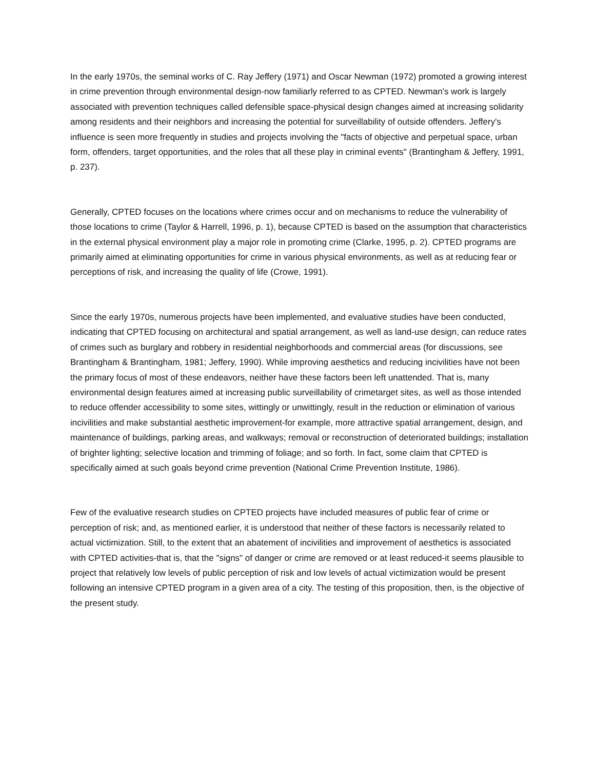In the early 1970s, the seminal works of C. Ray Jeffery (1971) and Oscar Newman (1972) promoted a growing interest in crime prevention through environmental design-now familiarly referred to as CPTED. Newman's work is largely associated with prevention techniques called defensible space-physical design changes aimed at increasing solidarity among residents and their neighbors and increasing the potential for surveillability of outside offenders. Jeffery's influence is seen more frequently in studies and projects involving the "facts of objective and perpetual space, urban form, offenders, target opportunities, and the roles that all these play in criminal events" (Brantingham & Jeffery, 1991, p. 237).
Generally, CPTED focuses on the locations where crimes occur and on mechanisms to reduce the vulnerability of those locations to crime (Taylor & Harrell, 1996, p. 1), because CPTED is based on the assumption that characteristics in the external physical environment play a major role in promoting crime (Clarke, 1995, p. 2). CPTED programs are primarily aimed at eliminating opportunities for crime in various physical environments, as well as at reducing fear or perceptions of risk, and increasing the quality of life (Crowe, 1991).
Since the early 1970s, numerous projects have been implemented, and evaluative studies have been conducted, indicating that CPTED focusing on architectural and spatial arrangement, as well as land-use design, can reduce rates of crimes such as burglary and robbery in residential neighborhoods and commercial areas (for discussions, see Brantingham & Brantingham, 1981; Jeffery, 1990). While improving aesthetics and reducing incivilities have not been the primary focus of most of these endeavors, neither have these factors been left unattended. That is, many environmental design features aimed at increasing public surveillability of crimetarget sites, as well as those intended to reduce offender accessibility to some sites, wittingly or unwittingly, result in the reduction or elimination of various incivilities and make substantial aesthetic improvement-for example, more attractive spatial arrangement, design, and maintenance of buildings, parking areas, and walkways; removal or reconstruction of deteriorated buildings; installation of brighter lighting; selective location and trimming of foliage; and so forth. In fact, some claim that CPTED is specifically aimed at such goals beyond crime prevention (National Crime Prevention Institute, 1986).
Few of the evaluative research studies on CPTED projects have included measures of public fear of crime or perception of risk; and, as mentioned earlier, it is understood that neither of these factors is necessarily related to actual victimization. Still, to the extent that an abatement of incivilities and improvement of aesthetics is associated with CPTED activities-that is, that the "signs" of danger or crime are removed or at least reduced-it seems plausible to project that relatively low levels of public perception of risk and low levels of actual victimization would be present following an intensive CPTED program in a given area of a city. The testing of this proposition, then, is the objective of the present study.